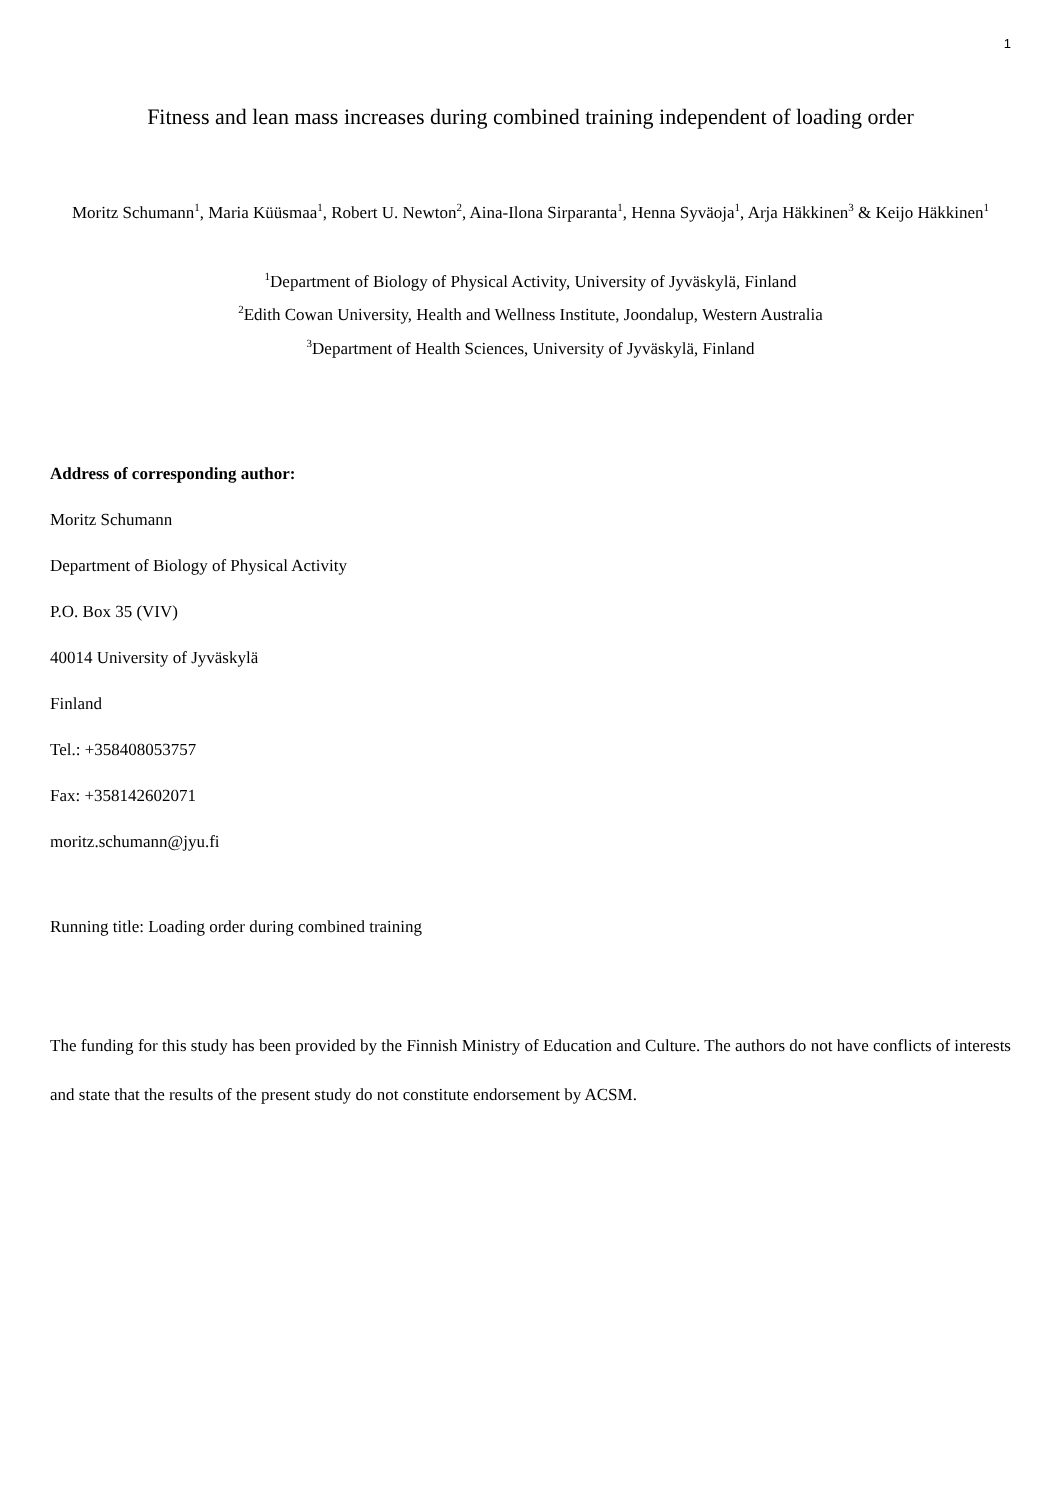1
Fitness and lean mass increases during combined training independent of loading order
Moritz Schumann<sup>1</sup>, Maria Küüsmaa<sup>1</sup>, Robert U. Newton<sup>2</sup>, Aina-Ilona Sirparanta<sup>1</sup>, Henna Syväoja<sup>1</sup>, Arja Häkkinen<sup>3</sup> & Keijo Häkkinen<sup>1</sup>
<sup>1</sup> Department of Biology of Physical Activity, University of Jyväskylä, Finland
<sup>2</sup> Edith Cowan University, Health and Wellness Institute, Joondalup, Western Australia
<sup>3</sup> Department of Health Sciences, University of Jyväskylä, Finland
Address of corresponding author:
Moritz Schumann
Department of Biology of Physical Activity
P.O. Box 35 (VIV)
40014 University of Jyväskylä
Finland
Tel.: +358408053757
Fax: +358142602071
moritz.schumann@jyu.fi
Running title: Loading order during combined training
The funding for this study has been provided by the Finnish Ministry of Education and Culture. The authors do not have conflicts of interests and state that the results of the present study do not constitute endorsement by ACSM.